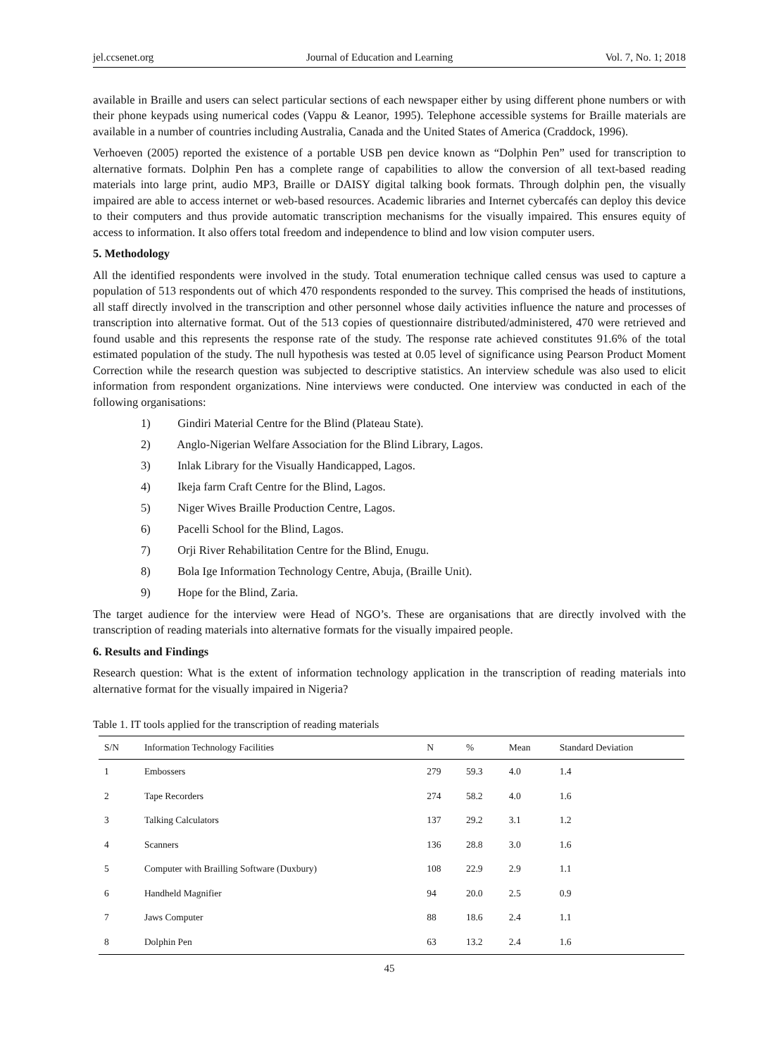jel.ccsenet.org Journal of Education and Learning Vol. 7, No. 1; 2018
available in Braille and users can select particular sections of each newspaper either by using different phone numbers or with their phone keypads using numerical codes (Vappu & Leanor, 1995). Telephone accessible systems for Braille materials are available in a number of countries including Australia, Canada and the United States of America (Craddock, 1996).
Verhoeven (2005) reported the existence of a portable USB pen device known as “Dolphin Pen” used for transcription to alternative formats. Dolphin Pen has a complete range of capabilities to allow the conversion of all text-based reading materials into large print, audio MP3, Braille or DAISY digital talking book formats. Through dolphin pen, the visually impaired are able to access internet or web-based resources. Academic libraries and Internet cybercafés can deploy this device to their computers and thus provide automatic transcription mechanisms for the visually impaired. This ensures equity of access to information. It also offers total freedom and independence to blind and low vision computer users.
5. Methodology
All the identified respondents were involved in the study. Total enumeration technique called census was used to capture a population of 513 respondents out of which 470 respondents responded to the survey. This comprised the heads of institutions, all staff directly involved in the transcription and other personnel whose daily activities influence the nature and processes of transcription into alternative format. Out of the 513 copies of questionnaire distributed/administered, 470 were retrieved and found usable and this represents the response rate of the study. The response rate achieved constitutes 91.6% of the total estimated population of the study. The null hypothesis was tested at 0.05 level of significance using Pearson Product Moment Correction while the research question was subjected to descriptive statistics. An interview schedule was also used to elicit information from respondent organizations. Nine interviews were conducted. One interview was conducted in each of the following organisations:
1) Gindiri Material Centre for the Blind (Plateau State).
2) Anglo-Nigerian Welfare Association for the Blind Library, Lagos.
3) Inlak Library for the Visually Handicapped, Lagos.
4) Ikeja farm Craft Centre for the Blind, Lagos.
5) Niger Wives Braille Production Centre, Lagos.
6) Pacelli School for the Blind, Lagos.
7) Orji River Rehabilitation Centre for the Blind, Enugu.
8) Bola Ige Information Technology Centre, Abuja, (Braille Unit).
9) Hope for the Blind, Zaria.
The target audience for the interview were Head of NGO’s. These are organisations that are directly involved with the transcription of reading materials into alternative formats for the visually impaired people.
6. Results and Findings
Research question: What is the extent of information technology application in the transcription of reading materials into alternative format for the visually impaired in Nigeria?
Table 1. IT tools applied for the transcription of reading materials
| S/N | Information Technology Facilities | N | % | Mean | Standard Deviation |
| --- | --- | --- | --- | --- | --- |
| 1 | Embossers | 279 | 59.3 | 4.0 | 1.4 |
| 2 | Tape Recorders | 274 | 58.2 | 4.0 | 1.6 |
| 3 | Talking Calculators | 137 | 29.2 | 3.1 | 1.2 |
| 4 | Scanners | 136 | 28.8 | 3.0 | 1.6 |
| 5 | Computer with Brailling Software (Duxbury) | 108 | 22.9 | 2.9 | 1.1 |
| 6 | Handheld Magnifier | 94 | 20.0 | 2.5 | 0.9 |
| 7 | Jaws Computer | 88 | 18.6 | 2.4 | 1.1 |
| 8 | Dolphin Pen | 63 | 13.2 | 2.4 | 1.6 |
45